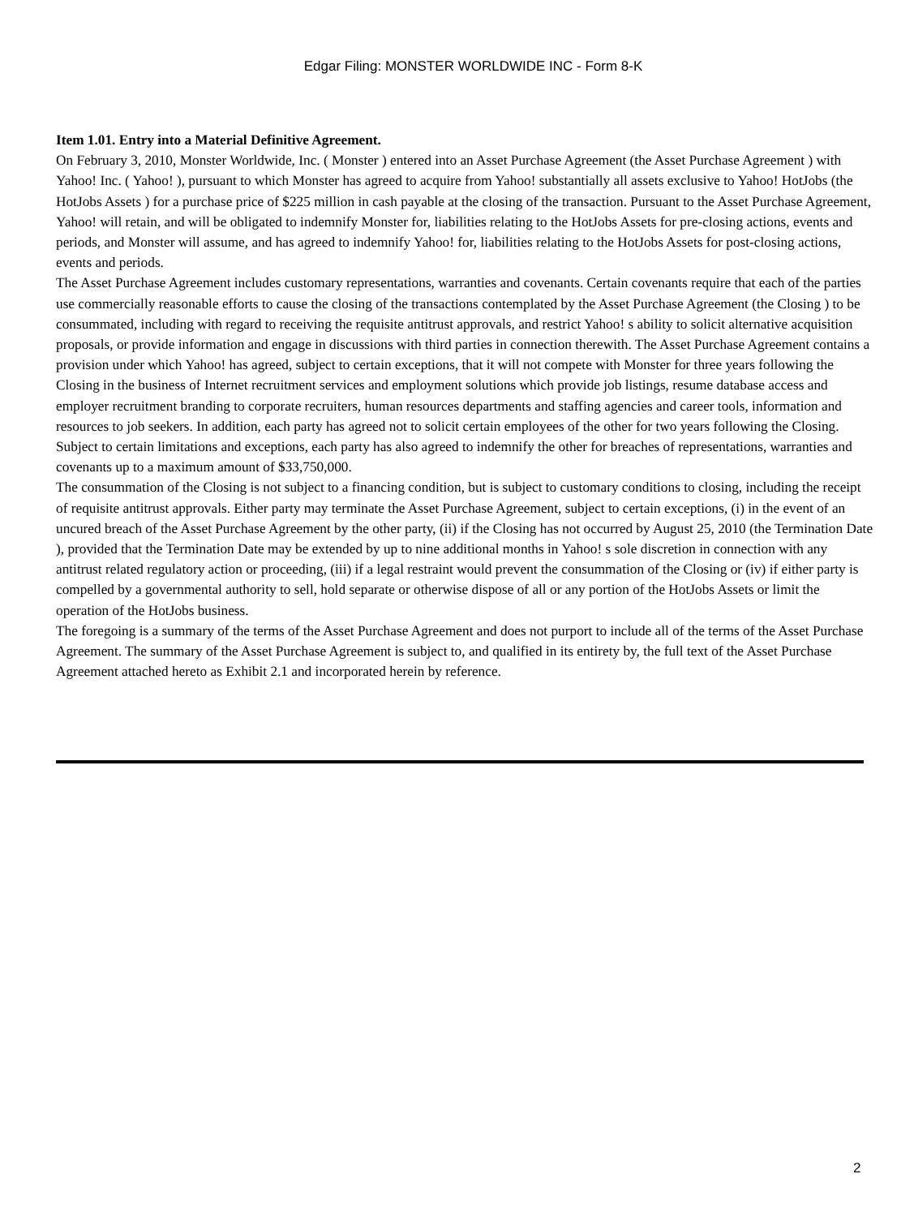Edgar Filing: MONSTER WORLDWIDE INC - Form 8-K
Item 1.01. Entry into a Material Definitive Agreement.
On February 3, 2010, Monster Worldwide, Inc. ( Monster ) entered into an Asset Purchase Agreement (the Asset Purchase Agreement ) with Yahoo! Inc. ( Yahoo! ), pursuant to which Monster has agreed to acquire from Yahoo! substantially all assets exclusive to Yahoo! HotJobs (the HotJobs Assets ) for a purchase price of $225 million in cash payable at the closing of the transaction. Pursuant to the Asset Purchase Agreement, Yahoo! will retain, and will be obligated to indemnify Monster for, liabilities relating to the HotJobs Assets for pre-closing actions, events and periods, and Monster will assume, and has agreed to indemnify Yahoo! for, liabilities relating to the HotJobs Assets for post-closing actions, events and periods.
The Asset Purchase Agreement includes customary representations, warranties and covenants. Certain covenants require that each of the parties use commercially reasonable efforts to cause the closing of the transactions contemplated by the Asset Purchase Agreement (the Closing ) to be consummated, including with regard to receiving the requisite antitrust approvals, and restrict Yahoo! s ability to solicit alternative acquisition proposals, or provide information and engage in discussions with third parties in connection therewith. The Asset Purchase Agreement contains a provision under which Yahoo! has agreed, subject to certain exceptions, that it will not compete with Monster for three years following the Closing in the business of Internet recruitment services and employment solutions which provide job listings, resume database access and employer recruitment branding to corporate recruiters, human resources departments and staffing agencies and career tools, information and resources to job seekers. In addition, each party has agreed not to solicit certain employees of the other for two years following the Closing. Subject to certain limitations and exceptions, each party has also agreed to indemnify the other for breaches of representations, warranties and covenants up to a maximum amount of $33,750,000.
The consummation of the Closing is not subject to a financing condition, but is subject to customary conditions to closing, including the receipt of requisite antitrust approvals. Either party may terminate the Asset Purchase Agreement, subject to certain exceptions, (i) in the event of an uncured breach of the Asset Purchase Agreement by the other party, (ii) if the Closing has not occurred by August 25, 2010 (the Termination Date ), provided that the Termination Date may be extended by up to nine additional months in Yahoo! s sole discretion in connection with any antitrust related regulatory action or proceeding, (iii) if a legal restraint would prevent the consummation of the Closing or (iv) if either party is compelled by a governmental authority to sell, hold separate or otherwise dispose of all or any portion of the HotJobs Assets or limit the operation of the HotJobs business.
The foregoing is a summary of the terms of the Asset Purchase Agreement and does not purport to include all of the terms of the Asset Purchase Agreement. The summary of the Asset Purchase Agreement is subject to, and qualified in its entirety by, the full text of the Asset Purchase Agreement attached hereto as Exhibit 2.1 and incorporated herein by reference.
2